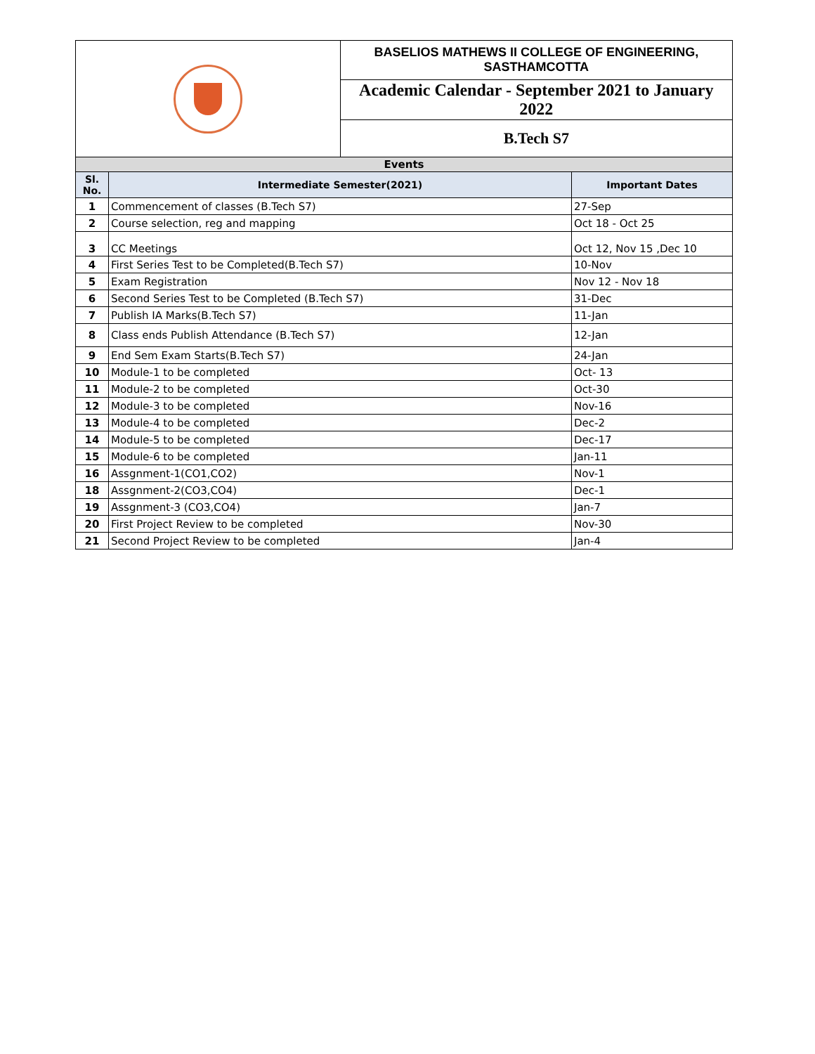| | | BASELIOS MATHEWS II COLLEGE OF ENGINEERING, SASTHAMCOTTA | |
| | | Academic Calendar - September 2021 to January 2022 | |
| | | B.Tech S7 | |
| Events | | | |
| Sl. No. | Intermediate Semester(2021) | | Important Dates |
| 1 | Commencement of classes (B.Tech S7) | | 27-Sep |
| 2 | Course selection, reg and mapping | | Oct 18 - Oct 25 |
| 3 | CC Meetings | | Oct 12, Nov 15 ,Dec 10 |
| 4 | First Series Test to be Completed(B.Tech S7) | | 10-Nov |
| 5 | Exam Registration | | Nov 12 - Nov 18 |
| 6 | Second Series Test to be Completed (B.Tech S7) | | 31-Dec |
| 7 | Publish IA Marks(B.Tech S7) | | 11-Jan |
| 8 | Class ends Publish Attendance (B.Tech S7) | | 12-Jan |
| 9 | End Sem Exam Starts(B.Tech S7) | | 24-Jan |
| 10 | Module-1 to be completed | | Oct- 13 |
| 11 | Module-2 to be completed | | Oct-30 |
| 12 | Module-3 to be completed | | Nov-16 |
| 13 | Module-4 to be completed | | Dec-2 |
| 14 | Module-5 to be completed | | Dec-17 |
| 15 | Module-6 to be completed | | Jan-11 |
| 16 | Assgnment-1(CO1,CO2) | | Nov-1 |
| 18 | Assgnment-2(CO3,CO4) | | Dec-1 |
| 19 | Assgnment-3 (CO3,CO4) | | Jan-7 |
| 20 | First Project Review to be completed | | Nov-30 |
| 21 | Second Project Review to be completed | | Jan-4 |